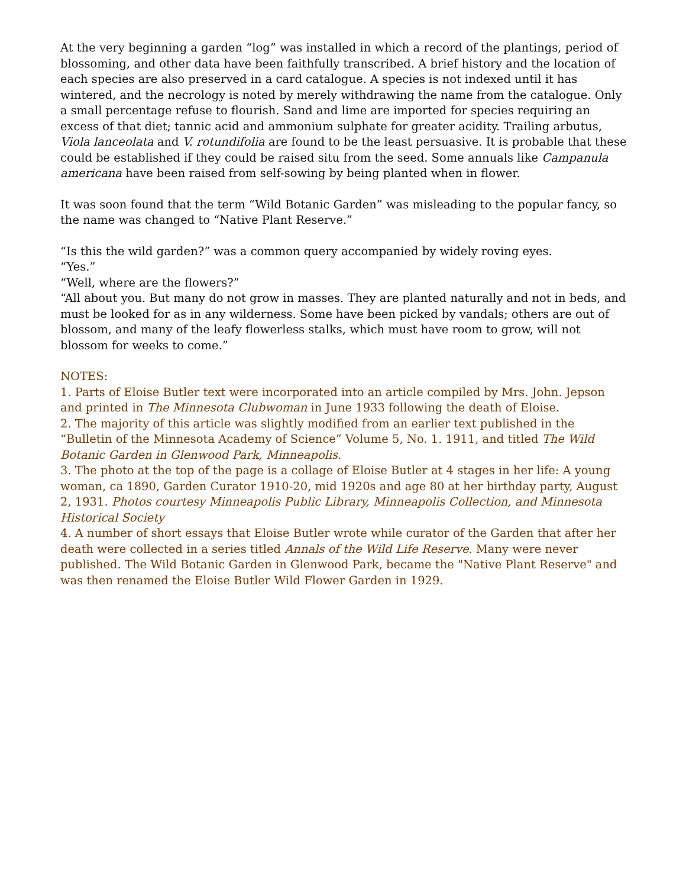At the very beginning a garden “log” was installed in which a record of the plantings, period of blossoming, and other data have been faithfully transcribed. A brief history and the location of each species are also preserved in a card catalogue. A species is not indexed until it has wintered, and the necrology is noted by merely withdrawing the name from the catalogue. Only a small percentage refuse to flourish. Sand and lime are imported for species requiring an excess of that diet; tannic acid and ammonium sulphate for greater acidity. Trailing arbutus, Viola lanceolata and V. rotundifolia are found to be the least persuasive. It is probable that these could be established if they could be raised situ from the seed. Some annuals like Campanula americana have been raised from self-sowing by being planted when in flower.
It was soon found that the term “Wild Botanic Garden” was misleading to the popular fancy, so the name was changed to “Native Plant Reserve.”
“Is this the wild garden?” was a common query accompanied by widely roving eyes.
“Yes.”
“Well, where are the flowers?”
“All about you. But many do not grow in masses. They are planted naturally and not in beds, and must be looked for as in any wilderness. Some have been picked by vandals; others are out of blossom, and many of the leafy flowerless stalks, which must have room to grow, will not blossom for weeks to come.”
NOTES:
1. Parts of Eloise Butler text were incorporated into an article compiled by Mrs. John. Jepson and printed in The Minnesota Clubwoman in June 1933 following the death of Eloise.
2. The majority of this article was slightly modified from an earlier text published in the “Bulletin of the Minnesota Academy of Science” Volume 5, No. 1. 1911, and titled The Wild Botanic Garden in Glenwood Park, Minneapolis.
3. The photo at the top of the page is a collage of Eloise Butler at 4 stages in her life: A young woman, ca 1890, Garden Curator 1910-20, mid 1920s and age 80 at her birthday party, August 2, 1931. Photos courtesy Minneapolis Public Library, Minneapolis Collection, and Minnesota Historical Society
4. A number of short essays that Eloise Butler wrote while curator of the Garden that after her death were collected in a series titled Annals of the Wild Life Reserve. Many were never published. The Wild Botanic Garden in Glenwood Park, became the "Native Plant Reserve" and was then renamed the Eloise Butler Wild Flower Garden in 1929.